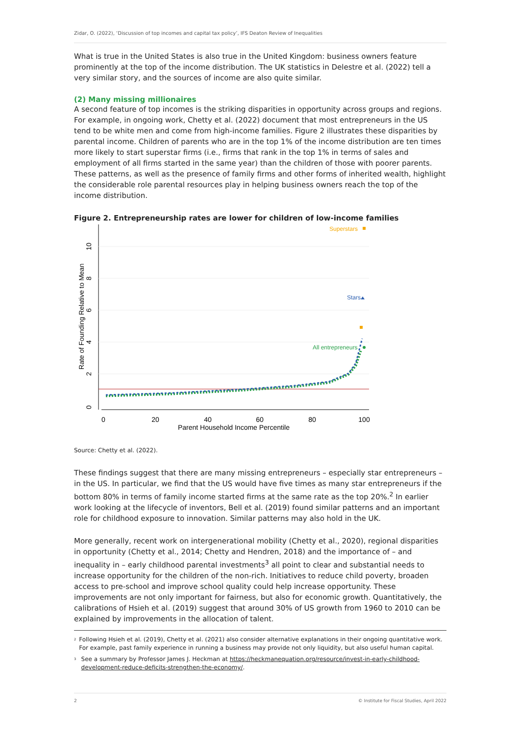Zidar, O. (2022), ‘Discussion of top incomes and capital tax policy’, IFS Deaton Review of Inequalities
What is true in the United States is also true in the United Kingdom: business owners feature prominently at the top of the income distribution. The UK statistics in Delestre et al. (2022) tell a very similar story, and the sources of income are also quite similar.
(2) Many missing millionaires
A second feature of top incomes is the striking disparities in opportunity across groups and regions. For example, in ongoing work, Chetty et al. (2022) document that most entrepreneurs in the US tend to be white men and come from high-income families. Figure 2 illustrates these disparities by parental income. Children of parents who are in the top 1% of the income distribution are ten times more likely to start superstar firms (i.e., firms that rank in the top 1% in terms of sales and employment of all firms started in the same year) than the children of those with poorer parents. These patterns, as well as the presence of family firms and other forms of inherited wealth, highlight the considerable role parental resources play in helping business owners reach the top of the income distribution.
Figure 2. Entrepreneurship rates are lower for children of low-income families
0
2
4
6
8
10
Rate of Founding Relative to Mean
0
20
40
60
80
100
Parent Household Income Percentile
Superstars
Stars
All entrepreneurs
Source: Chetty et al. (2022).
These findings suggest that there are many missing entrepreneurs – especially star entrepreneurs – in the US. In particular, we find that the US would have five times as many star entrepreneurs if the bottom 80% in terms of family income started firms at the same rate as the top 20%.<sup>2</sup> In earlier work looking at the lifecycle of inventors, Bell et al. (2019) found similar patterns and an important role for childhood exposure to innovation. Similar patterns may also hold in the UK.
More generally, recent work on intergenerational mobility (Chetty et al., 2020), regional disparities in opportunity (Chetty et al., 2014; Chetty and Hendren, 2018) and the importance of – and inequality in – early childhood parental investments<sup>3</sup> all point to clear and substantial needs to increase opportunity for the children of the non-rich. Initiatives to reduce child poverty, broaden access to pre-school and improve school quality could help increase opportunity. These improvements are not only important for fairness, but also for economic growth. Quantitatively, the calibrations of Hsieh et al. (2019) suggest that around 30% of US growth from 1960 to 2010 can be explained by improvements in the allocation of talent.
<sup>2</sup> Following Hsieh et al. (2019), Chetty et al. (2021) also consider alternative explanations in their ongoing quantitative work. For example, past family experience in running a business may provide not only liquidity, but also useful human capital.
<sup>3</sup> See a summary by Professor James J. Heckman at https://heckmanequation.org/resource/invest-in-early-childhood-development-reduce-deficits-strengthen-the-economy/.
2 © Institute for Fiscal Studies, April 2022